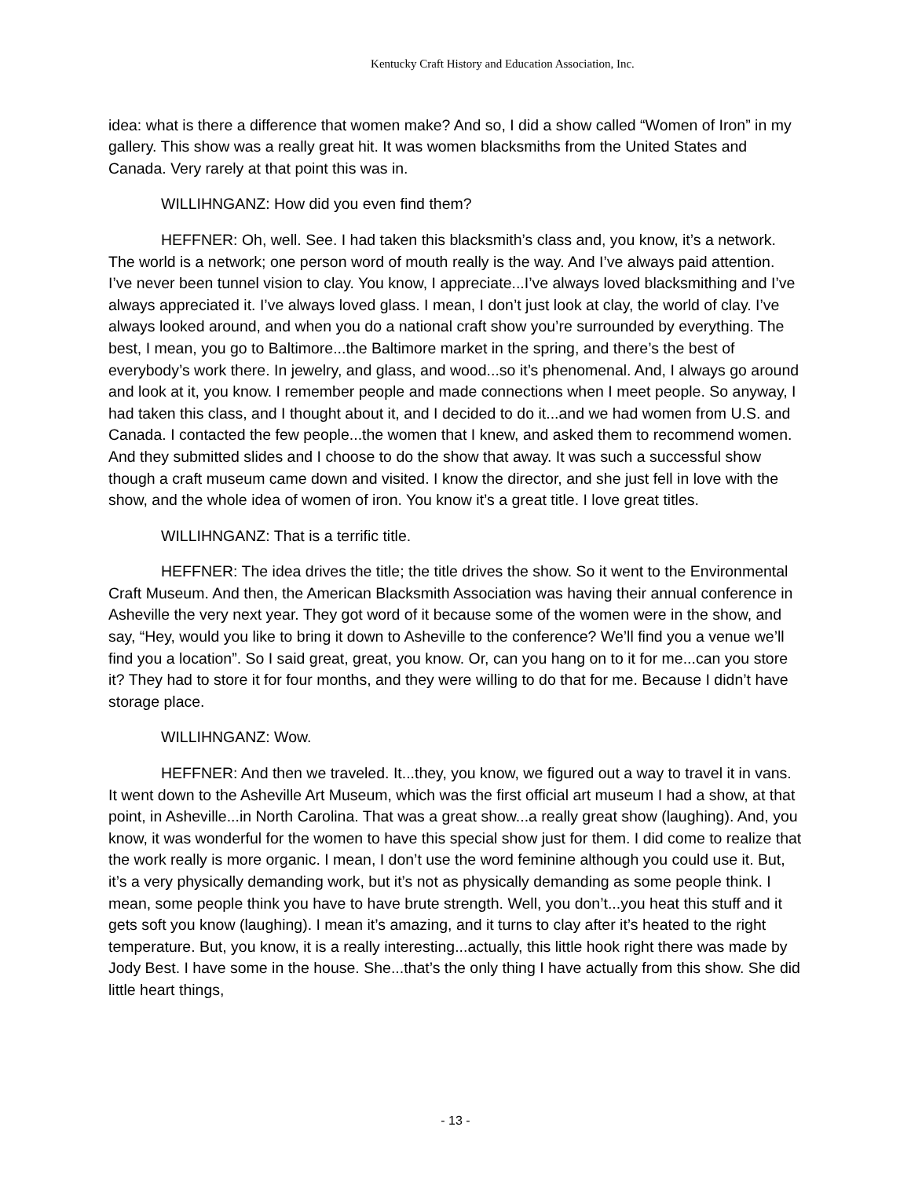Kentucky Craft History and Education Association, Inc.
idea: what is there a difference that women make? And so, I did a show called “Women of Iron” in my gallery. This show was a really great hit. It was women blacksmiths from the United States and Canada. Very rarely at that point this was in.
WILLIHNGANZ: How did you even find them?
HEFFNER: Oh, well. See. I had taken this blacksmith’s class and, you know, it’s a network. The world is a network; one person word of mouth really is the way. And I’ve always paid attention. I’ve never been tunnel vision to clay. You know, I appreciate...I’ve always loved blacksmithing and I’ve always appreciated it. I’ve always loved glass. I mean, I don’t just look at clay, the world of clay. I’ve always looked around, and when you do a national craft show you’re surrounded by everything. The best, I mean, you go to Baltimore...the Baltimore market in the spring, and there’s the best of everybody’s work there. In jewelry, and glass, and wood...so it’s phenomenal. And, I always go around and look at it, you know. I remember people and made connections when I meet people. So anyway, I had taken this class, and I thought about it, and I decided to do it...and we had women from U.S. and Canada. I contacted the few people...the women that I knew, and asked them to recommend women. And they submitted slides and I choose to do the show that away. It was such a successful show though a craft museum came down and visited. I know the director, and she just fell in love with the show, and the whole idea of women of iron. You know it’s a great title. I love great titles.
WILLIHNGANZ: That is a terrific title.
HEFFNER: The idea drives the title; the title drives the show. So it went to the Environmental Craft Museum. And then, the American Blacksmith Association was having their annual conference in Asheville the very next year. They got word of it because some of the women were in the show, and say, “Hey, would you like to bring it down to Asheville to the conference? We’ll find you a venue we’ll find you a location”. So I said great, great, you know. Or, can you hang on to it for me...can you store it? They had to store it for four months, and they were willing to do that for me. Because I didn’t have storage place.
WILLIHNGANZ: Wow.
HEFFNER: And then we traveled. It...they, you know, we figured out a way to travel it in vans. It went down to the Asheville Art Museum, which was the first official art museum I had a show, at that point, in Asheville...in North Carolina. That was a great show...a really great show (laughing). And, you know, it was wonderful for the women to have this special show just for them. I did come to realize that the work really is more organic. I mean, I don’t use the word feminine although you could use it. But, it’s a very physically demanding work, but it’s not as physically demanding as some people think. I mean, some people think you have to have brute strength. Well, you don’t...you heat this stuff and it gets soft you know (laughing). I mean it’s amazing, and it turns to clay after it’s heated to the right temperature. But, you know, it is a really interesting...actually, this little hook right there was made by Jody Best. I have some in the house. She...that’s the only thing I have actually from this show. She did little heart things,
- 13 -